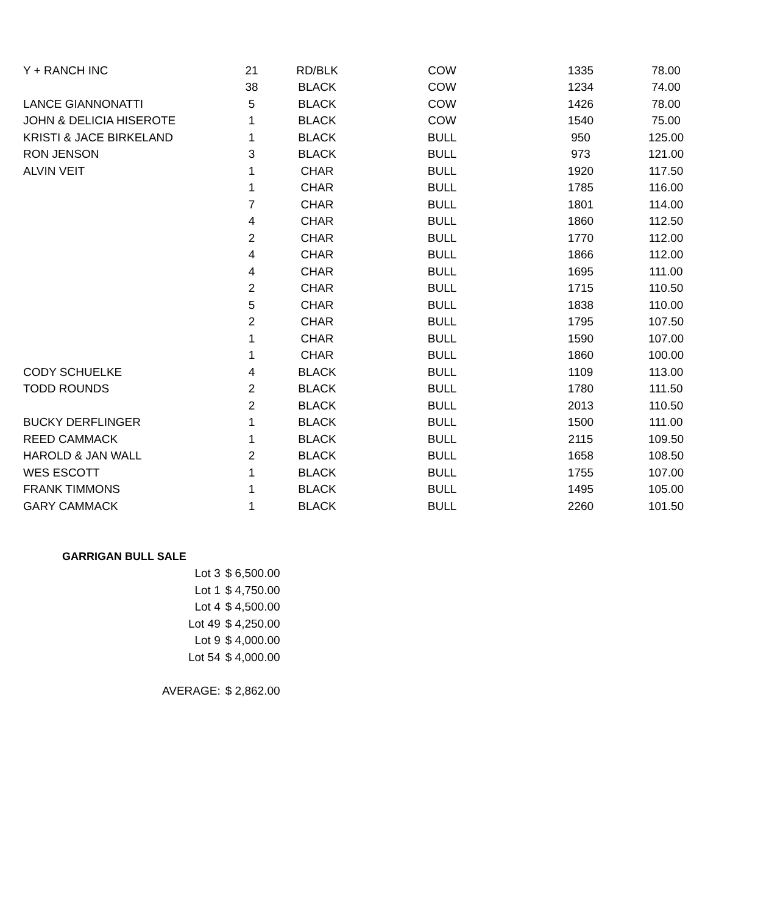| Y + RANCH INC | 21 | RD/BLK | COW | 1335 | 78.00 |
| | 38 | BLACK | COW | 1234 | 74.00 |
| LANCE GIANNONATTI | 5 | BLACK | COW | 1426 | 78.00 |
| JOHN & DELICIA HISEROTE | 1 | BLACK | COW | 1540 | 75.00 |
| KRISTI & JACE BIRKELAND | 1 | BLACK | BULL | 950 | 125.00 |
| RON JENSON | 3 | BLACK | BULL | 973 | 121.00 |
| ALVIN VEIT | 1 | CHAR | BULL | 1920 | 117.50 |
| | 1 | CHAR | BULL | 1785 | 116.00 |
| | 7 | CHAR | BULL | 1801 | 114.00 |
| | 4 | CHAR | BULL | 1860 | 112.50 |
| | 2 | CHAR | BULL | 1770 | 112.00 |
| | 4 | CHAR | BULL | 1866 | 112.00 |
| | 4 | CHAR | BULL | 1695 | 111.00 |
| | 2 | CHAR | BULL | 1715 | 110.50 |
| | 5 | CHAR | BULL | 1838 | 110.00 |
| | 2 | CHAR | BULL | 1795 | 107.50 |
| | 1 | CHAR | BULL | 1590 | 107.00 |
| | 1 | CHAR | BULL | 1860 | 100.00 |
| CODY SCHUELKE | 4 | BLACK | BULL | 1109 | 113.00 |
| TODD ROUNDS | 2 | BLACK | BULL | 1780 | 111.50 |
| | 2 | BLACK | BULL | 2013 | 110.50 |
| BUCKY DERFLINGER | 1 | BLACK | BULL | 1500 | 111.00 |
| REED CAMMACK | 1 | BLACK | BULL | 2115 | 109.50 |
| HAROLD & JAN WALL | 2 | BLACK | BULL | 1658 | 108.50 |
| WES ESCOTT | 1 | BLACK | BULL | 1755 | 107.00 |
| FRANK TIMMONS | 1 | BLACK | BULL | 1495 | 105.00 |
| GARY CAMMACK | 1 | BLACK | BULL | 2260 | 101.50 |
GARRIGAN BULL SALE
| Lot 3 | $ 6,500.00 |
| Lot 1 | $ 4,750.00 |
| Lot 4 | $ 4,500.00 |
| Lot 49 | $ 4,250.00 |
| Lot 9 | $ 4,000.00 |
| Lot 54 | $ 4,000.00 |
| AVERAGE: | $ 2,862.00 |